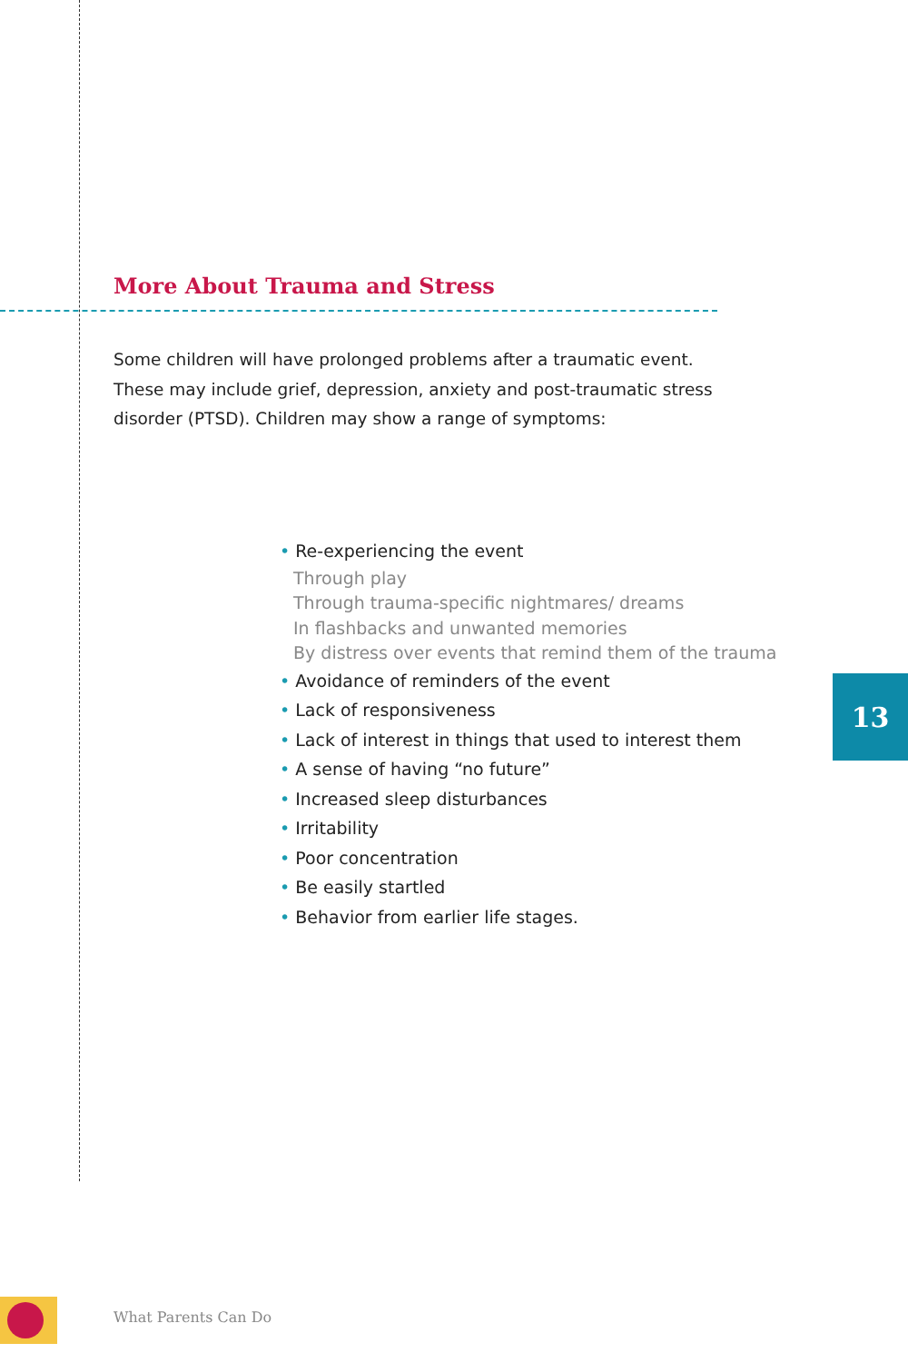More About Trauma and Stress
Some children will have prolonged problems after a traumatic event. These may include grief, depression, anxiety and post-traumatic stress disorder (PTSD). Children may show a range of symptoms:
• Re-experiencing the event
Through play
Through trauma-specific nightmares/ dreams
In flashbacks and unwanted memories
By distress over events that remind them of the trauma
• Avoidance of reminders of the event
• Lack of responsiveness
• Lack of interest in things that used to interest them
• A sense of having “no future”
• Increased sleep disturbances
• Irritability
• Poor concentration
• Be easily startled
• Behavior from earlier life stages.
13
What Parents Can Do